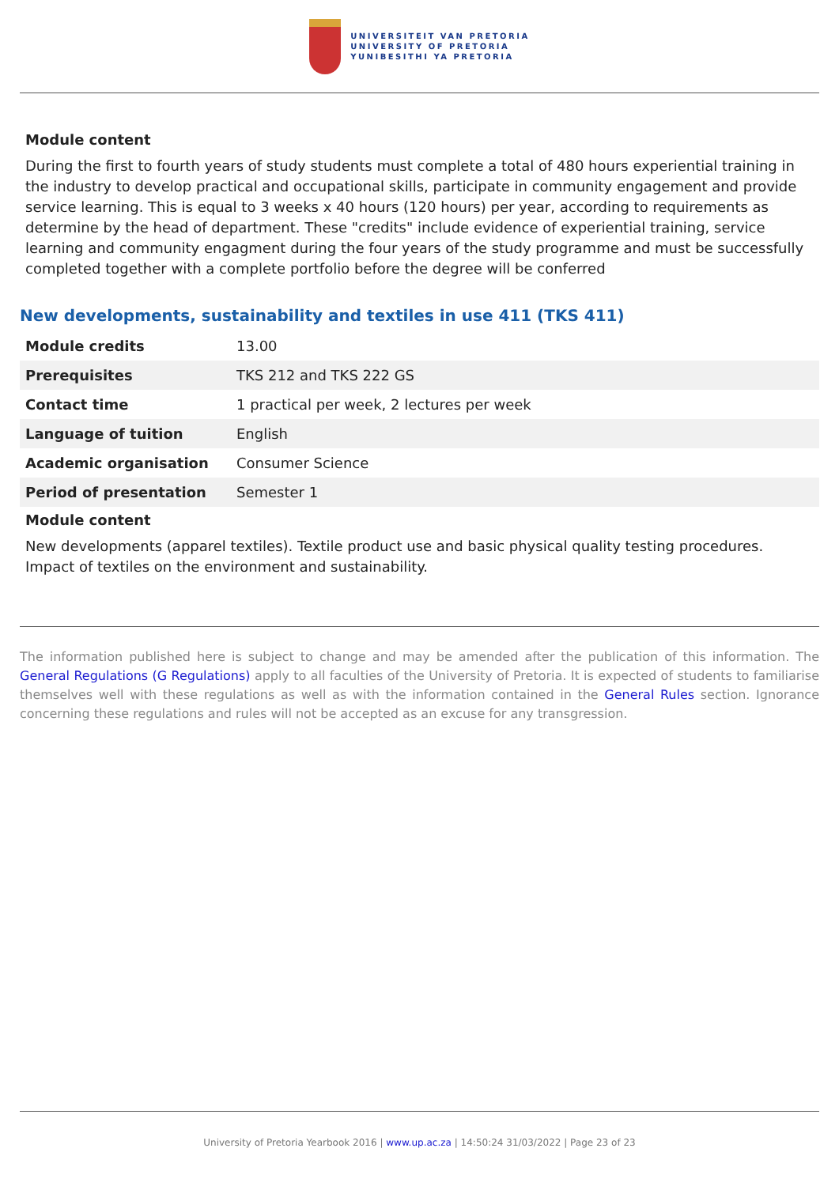UNIVERSITEIT VAN PRETORIA
UNIVERSITY OF PRETORIA
YUNIBESITHI YA PRETORIA
Module content
During the first to fourth years of study students must complete a total of 480 hours experiential training in the industry to develop practical and occupational skills, participate in community engagement and provide service learning. This is equal to 3 weeks x 40 hours (120 hours) per year, according to requirements as determine by the head of department. These "credits" include evidence of experiential training, service learning and community engagment during the four years of the study programme and must be successfully completed together with a complete portfolio before the degree will be conferred
New developments, sustainability and textiles in use 411 (TKS 411)
| Module credits | 13.00 |
| Prerequisites | TKS 212 and TKS 222 GS |
| Contact time | 1 practical per week, 2 lectures per week |
| Language of tuition | English |
| Academic organisation | Consumer Science |
| Period of presentation | Semester 1 |
Module content
New developments (apparel textiles). Textile product use and basic physical quality testing procedures. Impact of textiles on the environment and sustainability.
The information published here is subject to change and may be amended after the publication of this information. The General Regulations (G Regulations) apply to all faculties of the University of Pretoria. It is expected of students to familiarise themselves well with these regulations as well as with the information contained in the General Rules section. Ignorance concerning these regulations and rules will not be accepted as an excuse for any transgression.
University of Pretoria Yearbook 2016 | www.up.ac.za | 14:50:24 31/03/2022 | Page 23 of 23